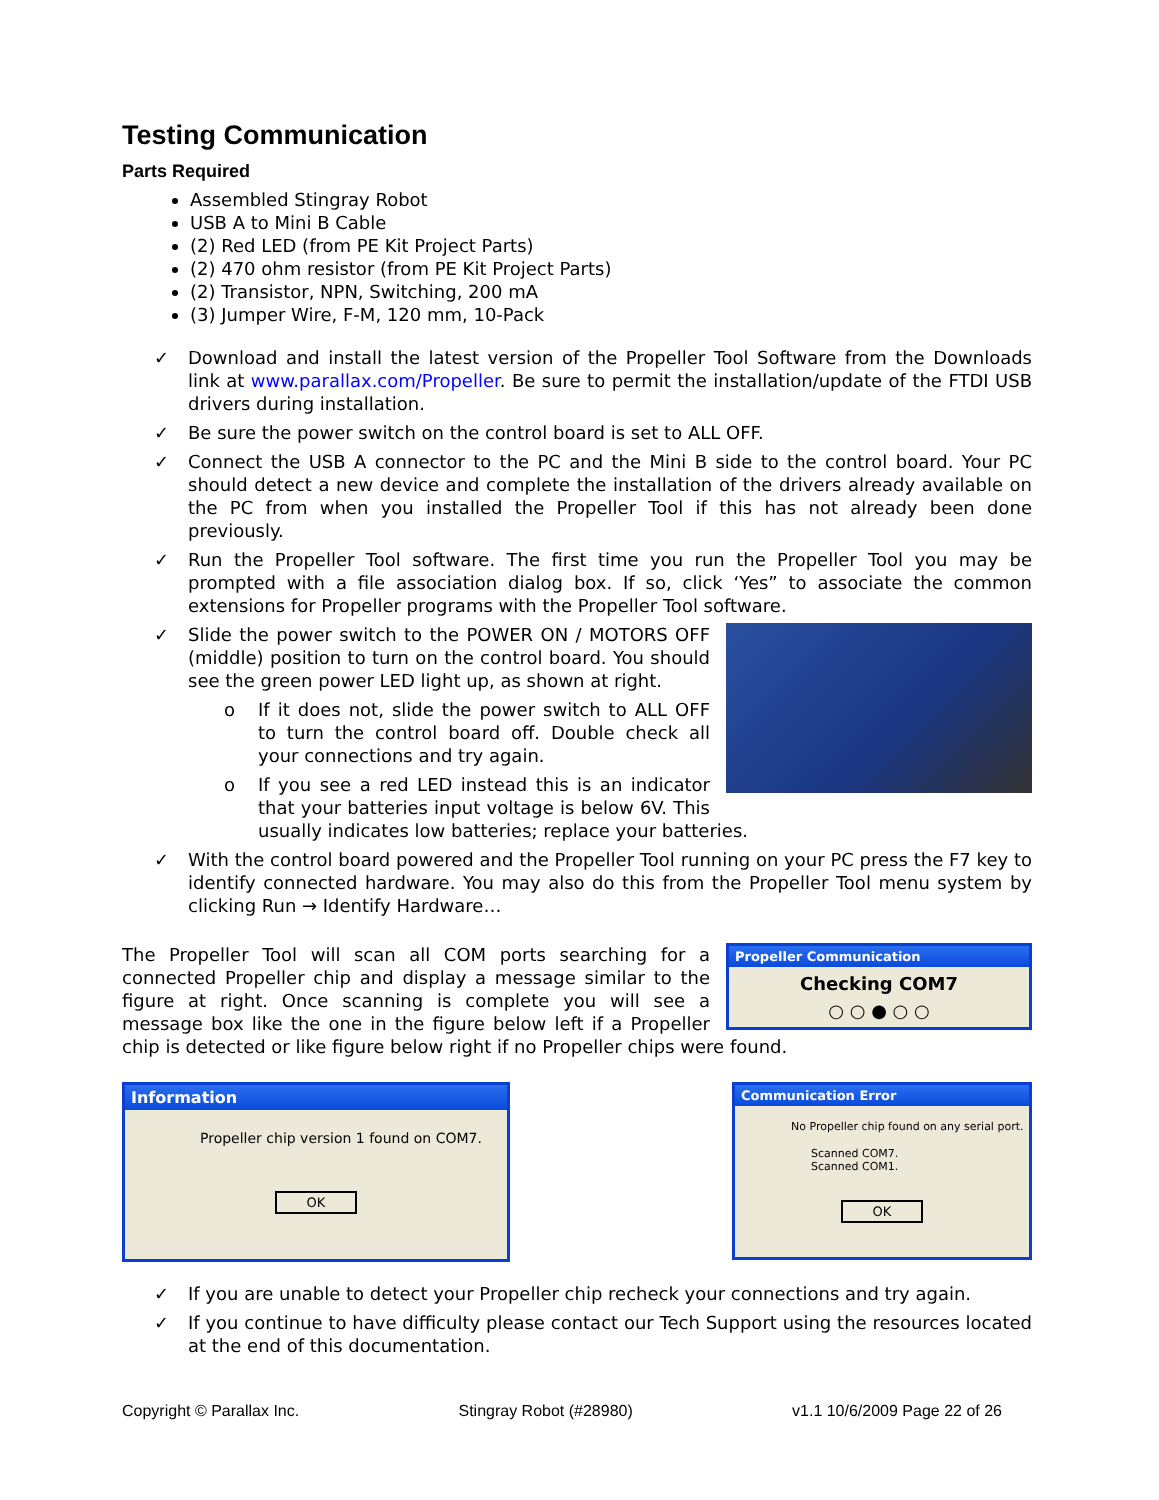Testing Communication
Parts Required
Assembled Stingray Robot
USB A to Mini B Cable
(2) Red LED (from PE Kit Project Parts)
(2) 470 ohm resistor (from PE Kit Project Parts)
(2) Transistor, NPN, Switching, 200 mA
(3) Jumper Wire, F-M, 120 mm, 10-Pack
✓ Download and install the latest version of the Propeller Tool Software from the Downloads link at www.parallax.com/Propeller. Be sure to permit the installation/update of the FTDI USB drivers during installation.
✓ Be sure the power switch on the control board is set to ALL OFF.
✓ Connect the USB A connector to the PC and the Mini B side to the control board. Your PC should detect a new device and complete the installation of the drivers already available on the PC from when you installed the Propeller Tool if this has not already been done previously.
✓ Run the Propeller Tool software. The first time you run the Propeller Tool you may be prompted with a file association dialog box. If so, click ‘Yes” to associate the common extensions for Propeller programs with the Propeller Tool software.
✓
Slide the power switch to the POWER ON / MOTORS OFF (middle) position to turn on the control board. You should see the green power LED light up, as shown at right.
o If it does not, slide the power switch to ALL OFF to turn the control board off. Double check all your connections and try again.
o If you see a red LED instead this is an indicator that your batteries input voltage is below 6V. This usually indicates low batteries; replace your batteries.
✓ With the control board powered and the Propeller Tool running on your PC press the F7 key to identify connected hardware. You may also do this from the Propeller Tool menu system by clicking Run → Identify Hardware…
Propeller Communication
Checking COM7
○ ○ ● ○ ○
The Propeller Tool will scan all COM ports searching for a connected Propeller chip and display a message similar to the figure at right. Once scanning is complete you will see a message box like the one in the figure below left if a Propeller chip is detected or like figure below right if no Propeller chips were found.
Information
Propeller chip version 1 found on COM7.
OK
Communication Error
No Propeller chip found on any serial port.
Scanned COM7.
Scanned COM1.
OK
✓ If you are unable to detect your Propeller chip recheck your connections and try again.
✓ If you continue to have difficulty please contact our Tech Support using the resources located at the end of this documentation.
Copyright © Parallax Inc. Stingray Robot (#28980) v1.1 10/6/2009 Page 22 of 26